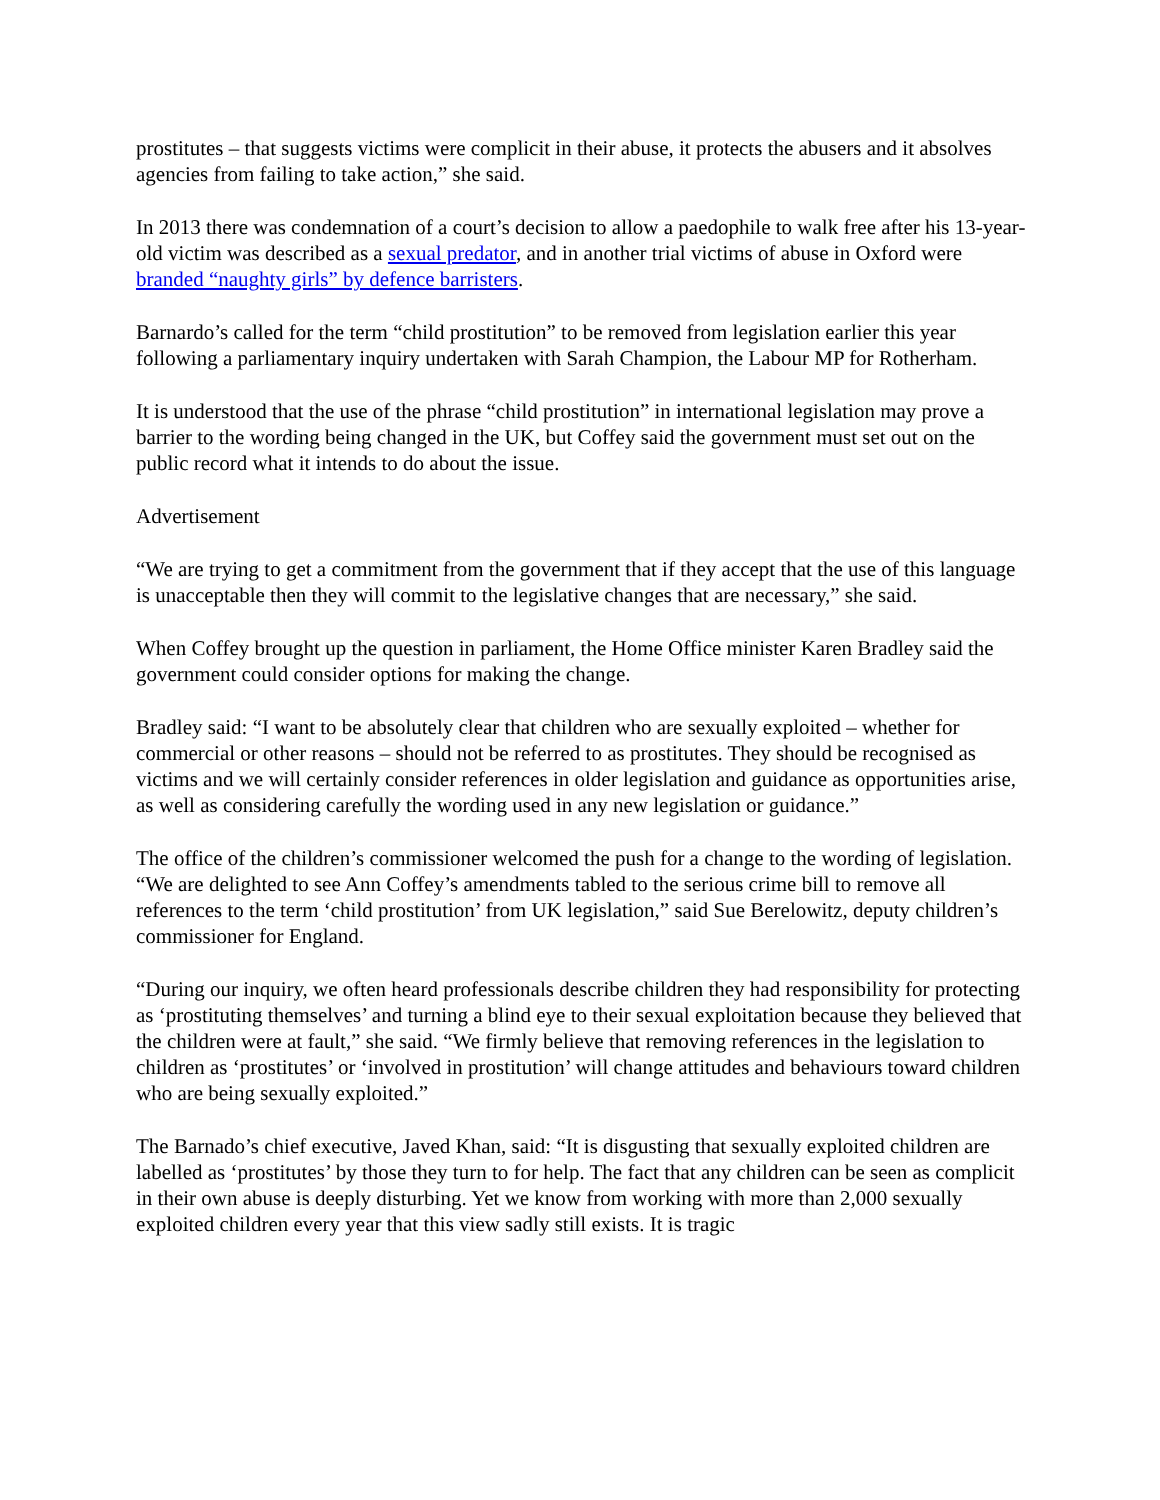prostitutes – that suggests victims were complicit in their abuse, it protects the abusers and it absolves agencies from failing to take action,” she said.
In 2013 there was condemnation of a court’s decision to allow a paedophile to walk free after his 13-year-old victim was described as a sexual predator, and in another trial victims of abuse in Oxford were branded “naughty girls” by defence barristers.
Barnardo’s called for the term “child prostitution” to be removed from legislation earlier this year following a parliamentary inquiry undertaken with Sarah Champion, the Labour MP for Rotherham.
It is understood that the use of the phrase “child prostitution” in international legislation may prove a barrier to the wording being changed in the UK, but Coffey said the government must set out on the public record what it intends to do about the issue.
Advertisement
“We are trying to get a commitment from the government that if they accept that the use of this language is unacceptable then they will commit to the legislative changes that are necessary,” she said.
When Coffey brought up the question in parliament, the Home Office minister Karen Bradley said the government could consider options for making the change.
Bradley said: “I want to be absolutely clear that children who are sexually exploited – whether for commercial or other reasons – should not be referred to as prostitutes. They should be recognised as victims and we will certainly consider references in older legislation and guidance as opportunities arise, as well as considering carefully the wording used in any new legislation or guidance.”
The office of the children’s commissioner welcomed the push for a change to the wording of legislation. “We are delighted to see Ann Coffey’s amendments tabled to the serious crime bill to remove all references to the term ‘child prostitution’ from UK legislation,” said Sue Berelowitz, deputy children’s commissioner for England.
“During our inquiry, we often heard professionals describe children they had responsibility for protecting as ‘prostituting themselves’ and turning a blind eye to their sexual exploitation because they believed that the children were at fault,” she said. “We firmly believe that removing references in the legislation to children as ‘prostitutes’ or ‘involved in prostitution’ will change attitudes and behaviours toward children who are being sexually exploited.”
The Barnado’s chief executive, Javed Khan, said: “It is disgusting that sexually exploited children are labelled as ‘prostitutes’ by those they turn to for help. The fact that any children can be seen as complicit in their own abuse is deeply disturbing. Yet we know from working with more than 2,000 sexually exploited children every year that this view sadly still exists. It is tragic